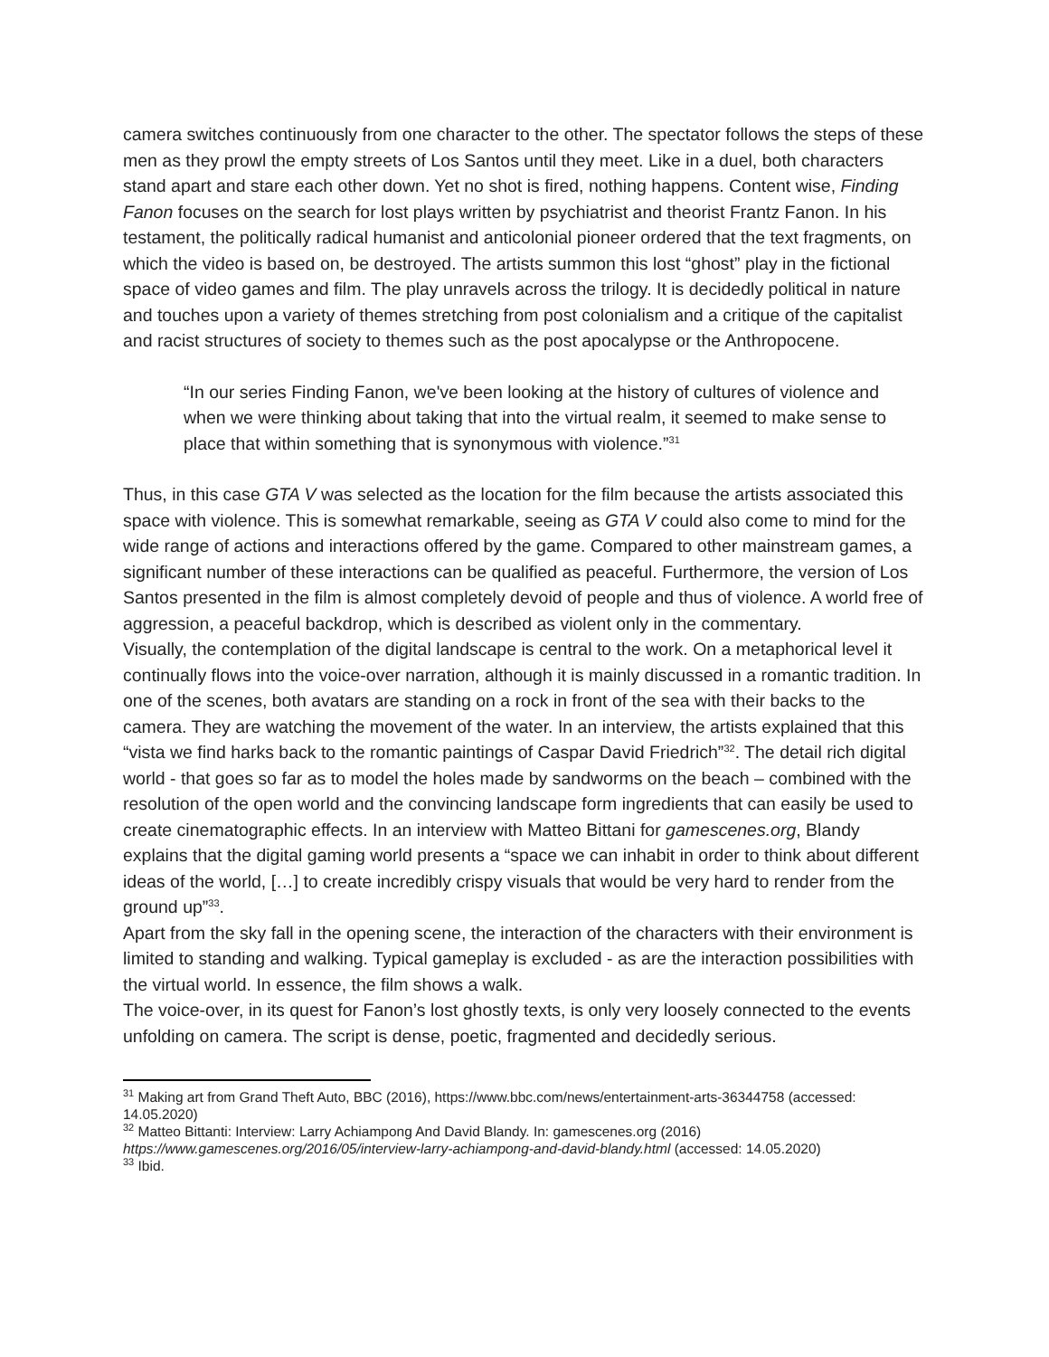camera switches continuously from one character to the other. The spectator follows the steps of these men as they prowl the empty streets of Los Santos until they meet. Like in a duel, both characters stand apart and stare each other down. Yet no shot is fired, nothing happens. Content wise, Finding Fanon focuses on the search for lost plays written by psychiatrist and theorist Frantz Fanon. In his testament, the politically radical humanist and anticolonial pioneer ordered that the text fragments, on which the video is based on, be destroyed. The artists summon this lost “ghost” play in the fictional space of video games and film. The play unravels across the trilogy. It is decidedly political in nature and touches upon a variety of themes stretching from post colonialism and a critique of the capitalist and racist structures of society to themes such as the post apocalypse or the Anthropocene.
“In our series Finding Fanon, we've been looking at the history of cultures of violence and when we were thinking about taking that into the virtual realm, it seemed to make sense to place that within something that is synonymous with violence.”<sup>31</sup>
Thus, in this case GTA V was selected as the location for the film because the artists associated this space with violence. This is somewhat remarkable, seeing as GTA V could also come to mind for the wide range of actions and interactions offered by the game. Compared to other mainstream games, a significant number of these interactions can be qualified as peaceful. Furthermore, the version of Los Santos presented in the film is almost completely devoid of people and thus of violence. A world free of aggression, a peaceful backdrop, which is described as violent only in the commentary.
Visually, the contemplation of the digital landscape is central to the work. On a metaphorical level it continually flows into the voice-over narration, although it is mainly discussed in a romantic tradition. In one of the scenes, both avatars are standing on a rock in front of the sea with their backs to the camera. They are watching the movement of the water. In an interview, the artists explained that this “vista we find harks back to the romantic paintings of Caspar David Friedrich”<sup>32</sup>. The detail rich digital world - that goes so far as to model the holes made by sandworms on the beach – combined with the resolution of the open world and the convincing landscape form ingredients that can easily be used to create cinematographic effects. In an interview with Matteo Bittani for gamescenes.org, Blandy explains that the digital gaming world presents a “space we can inhabit in order to think about different ideas of the world, […] to create incredibly crispy visuals that would be very hard to render from the ground up”<sup>33</sup>.
Apart from the sky fall in the opening scene, the interaction of the characters with their environment is limited to standing and walking. Typical gameplay is excluded - as are the interaction possibilities with the virtual world. In essence, the film shows a walk.
The voice-over, in its quest for Fanon’s lost ghostly texts, is only very loosely connected to the events unfolding on camera. The script is dense, poetic, fragmented and decidedly serious.
<sup>31</sup> Making art from Grand Theft Auto, BBC (2016), https://www.bbc.com/news/entertainment-arts-36344758 (accessed: 14.05.2020)
<sup>32</sup> Matteo Bittanti: Interview: Larry Achiampong And David Blandy. In: gamescenes.org (2016) https://www.gamescenes.org/2016/05/interview-larry-achiampong-and-david-blandy.html (accessed: 14.05.2020)
<sup>33</sup> Ibid.